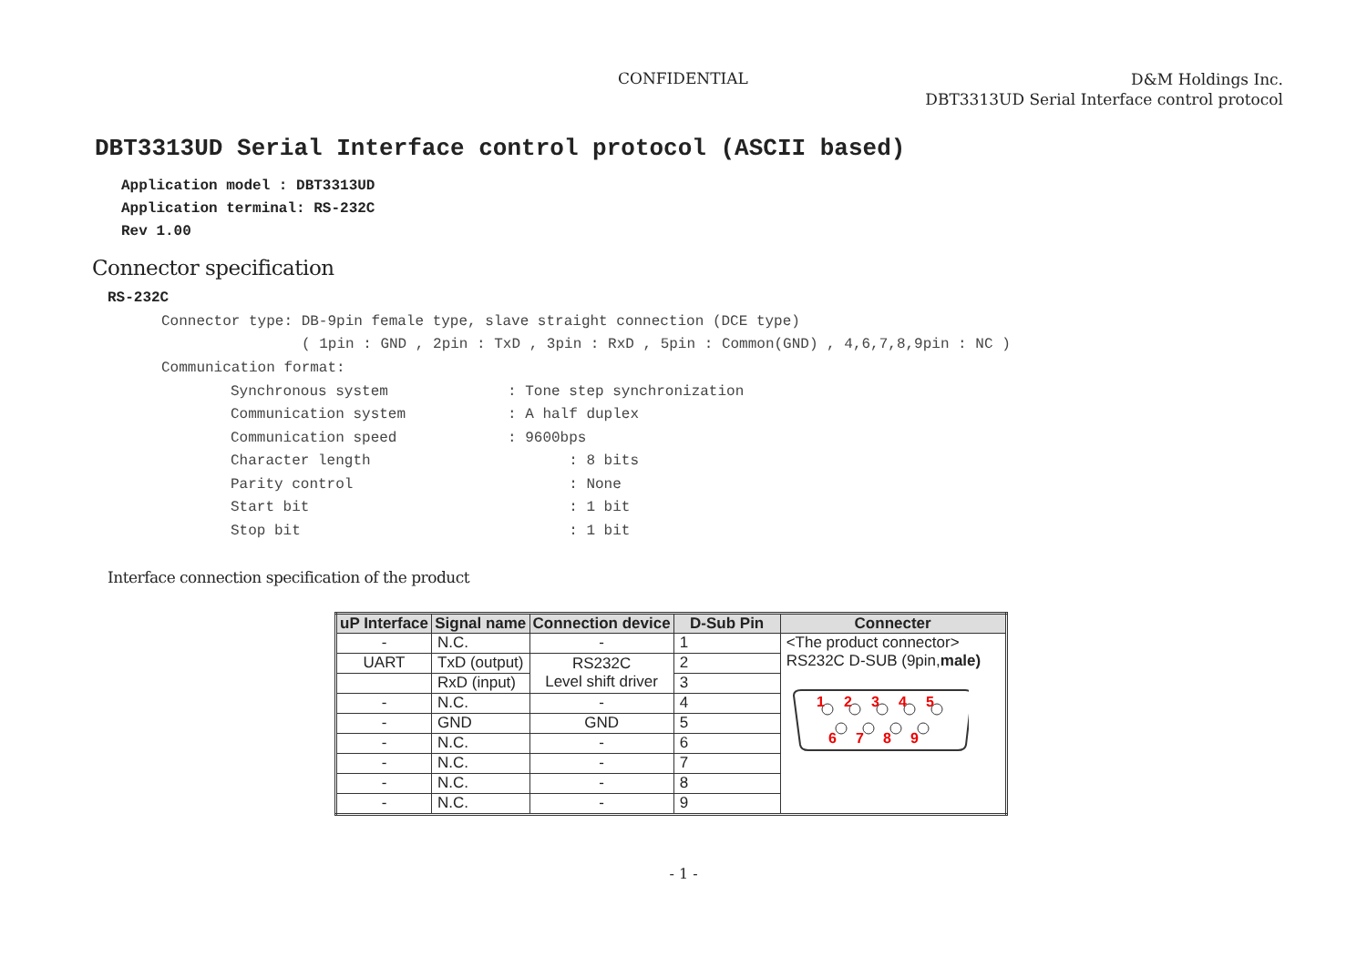CONFIDENTIAL
D&M Holdings Inc.
DBT3313UD Serial Interface control protocol
DBT3313UD Serial Interface control protocol (ASCII based)
Application model : DBT3313UD
Application terminal: RS-232C
Rev 1.00
Connector specification
RS-232C
Connector type: DB-9pin female type, slave straight connection (DCE type)
( 1pin : GND , 2pin : TxD , 3pin : RxD , 5pin : Common(GND) , 4,6,7,8,9pin : NC )
Communication format:
| Synchronous system | : Tone step synchronization |
| Communication system | : A half duplex |
| Communication speed | : 9600bps |
| Character length | : 8 bits |
| Parity control | : None |
| Start bit | : 1 bit |
| Stop bit | : 1 bit |
Interface connection specification of the product
| uP Interface | Signal name | Connection device | D-Sub Pin | Connecter |
| --- | --- | --- | --- | --- |
| - | N.C. | - | 1 | <The product connector> RS232C D-SUB (9pin, male) 1 2 3 4 5 6 7 8 9 |
| UART | TxD (output) | RS232C Level shift driver | 2 | |
| | RxD (input) | | 3 | |
| - | N.C. | - | 4 | |
| - | GND | GND | 5 | |
| - | N.C. | - | 6 | |
| - | N.C. | - | 7 | |
| - | N.C. | - | 8 | |
| - | N.C. | - | 9 | |
- 1 -